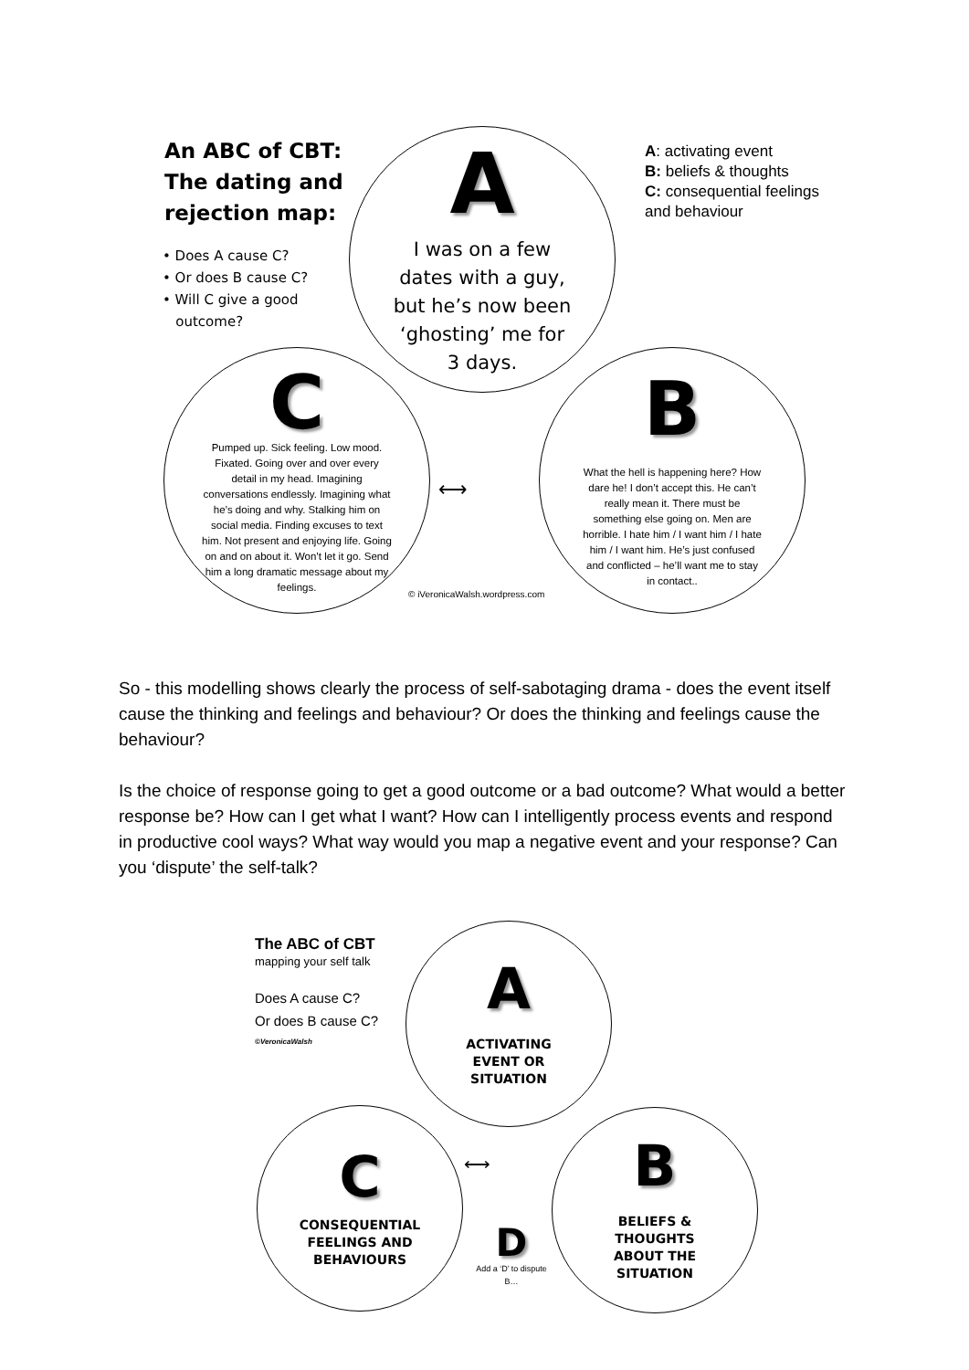An ABC of CBT: The dating and rejection map:
• Does A cause C?
• Or does B cause C?
• Will C give a good
outcome?
A
I was on a few dates with a guy, but he’s now been ‘ghosting’ me for 3 days.
A: activating event
B: beliefs & thoughts
C: consequential feelings and behaviour
C
Pumped up. Sick feeling. Low mood. Fixated. Going over and over every detail in my head. Imagining conversations endlessly. Imagining what he’s doing and why. Stalking him on social media. Finding excuses to text him. Not present and enjoying life. Going on and on about it. Won’t let it go. Send him a long dramatic message about my feelings.
B
What the hell is happening here? How dare he! I don’t accept this. He can’t really mean it. There must be something else going on. Men are horrible. I hate him / I want him / I hate him / I want him. He’s just confused and conflicted – he’ll want me to stay in contact..
⟷
© iVeronicaWalsh.wordpress.com
So - this modelling shows clearly the process of self-sabotaging drama - does the event itself cause the thinking and feelings and behaviour? Or does the thinking and feelings cause the behaviour?
Is the choice of response going to get a good outcome or a bad outcome? What would a better response be? How can I get what I want? How can I intelligently process events and respond in productive cool ways? What way would you map a negative event and your response? Can you ‘dispute’ the self-talk?
The ABC of CBT
mapping your self talk
Does A cause C?
Or does B cause C?
©VeronicaWalsh
A
ACTIVATING
EVENT OR
SITUATION
C
CONSEQUENTIAL
FEELINGS AND
BEHAVIOURS
B
BELIEFS &
THOUGHTS
ABOUT THE
SITUATION
⟷
D
Add a ‘D’ to dispute B…